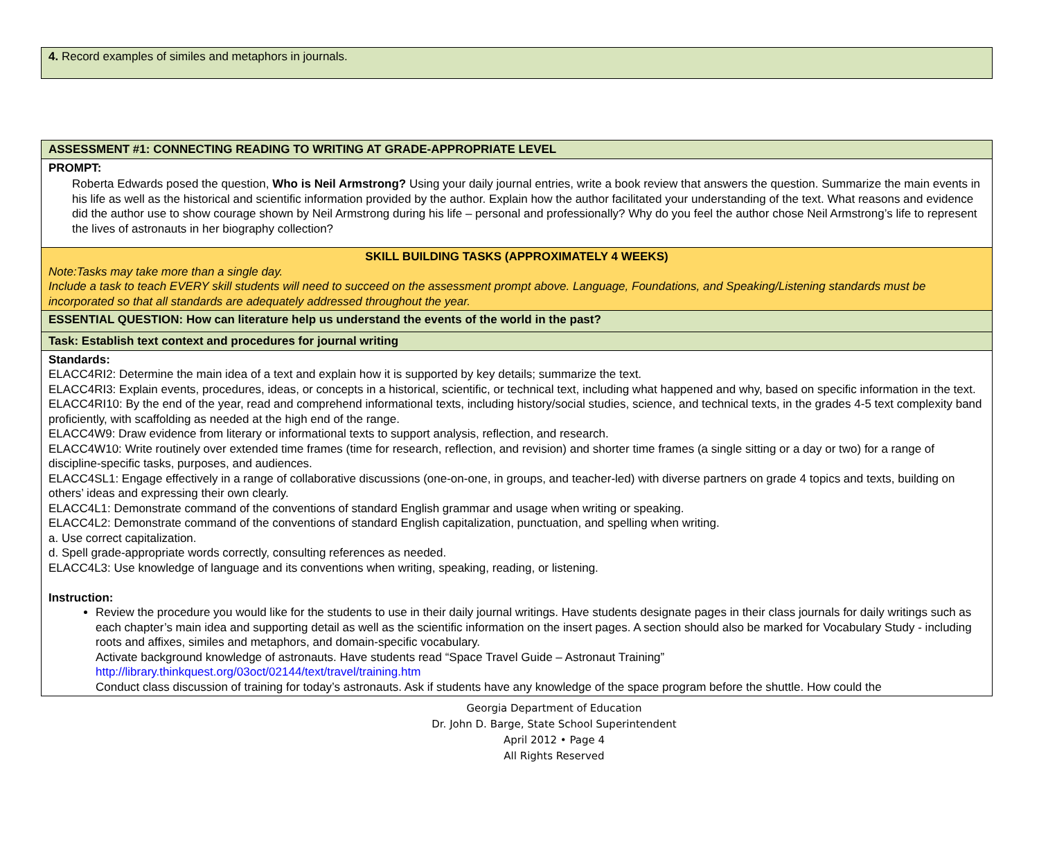| 4. Record examples of similes and metaphors in journals. |
| ASSESSMENT #1: CONNECTING READING TO WRITING AT GRADE-APPROPRIATE LEVEL |
| PROMPT: Roberta Edwards posed the question, Who is Neil Armstrong? Using your daily journal entries, write a book review that answers the question. Summarize the main events in his life as well as the historical and scientific information provided by the author. Explain how the author facilitated your understanding of the text. What reasons and evidence did the author use to show courage shown by Neil Armstrong during his life – personal and professionally? Why do you feel the author chose Neil Armstrong’s life to represent the lives of astronauts in her biography collection? |
| SKILL BUILDING TASKS (APPROXIMATELY 4 WEEKS) Note:Tasks may take more than a single day. Include a task to teach EVERY skill students will need to succeed on the assessment prompt above. Language, Foundations, and Speaking/Listening standards must be incorporated so that all standards are adequately addressed throughout the year. |
| ESSENTIAL QUESTION: How can literature help us understand the events of the world in the past? |
| Task: Establish text context and procedures for journal writing |
| Standards: ELACC4RI2: Determine the main idea of a text and explain how it is supported by key details; summarize the text. ELACC4RI3: Explain events, procedures, ideas, or concepts in a historical, scientific, or technical text, including what happened and why, based on specific information in the text. ELACC4RI10: By the end of the year, read and comprehend informational texts, including history/social studies, science, and technical texts, in the grades 4-5 text complexity band proficiently, with scaffolding as needed at the high end of the range. ELACC4W9: Draw evidence from literary or informational texts to support analysis, reflection, and research. ELACC4W10: Write routinely over extended time frames (time for research, reflection, and revision) and shorter time frames (a single sitting or a day or two) for a range of discipline-specific tasks, purposes, and audiences. ELACC4SL1: Engage effectively in a range of collaborative discussions (one-on-one, in groups, and teacher-led) with diverse partners on grade 4 topics and texts, building on others’ ideas and expressing their own clearly. ELACC4L1: Demonstrate command of the conventions of standard English grammar and usage when writing or speaking. ELACC4L2: Demonstrate command of the conventions of standard English capitalization, punctuation, and spelling when writing. a. Use correct capitalization. d. Spell grade-appropriate words correctly, consulting references as needed. ELACC4L3: Use knowledge of language and its conventions when writing, speaking, reading, or listening. Instruction: Review the procedure you would like for the students to use in their daily journal writings. Have students designate pages in their class journals for daily writings such as each chapter’s main idea and supporting detail as well as the scientific information on the insert pages. A section should also be marked for Vocabulary Study - including roots and affixes, similes and metaphors, and domain-specific vocabulary. Activate background knowledge of astronauts. Have students read “Space Travel Guide – Astronaut Training” http://library.thinkquest.org/03oct/02144/text/travel/training.htm Conduct class discussion of training for today’s astronauts. Ask if students have any knowledge of the space program before the shuttle. How could the |
Georgia Department of Education
Dr. John D. Barge, State School Superintendent
April 2012 • Page 4
All Rights Reserved